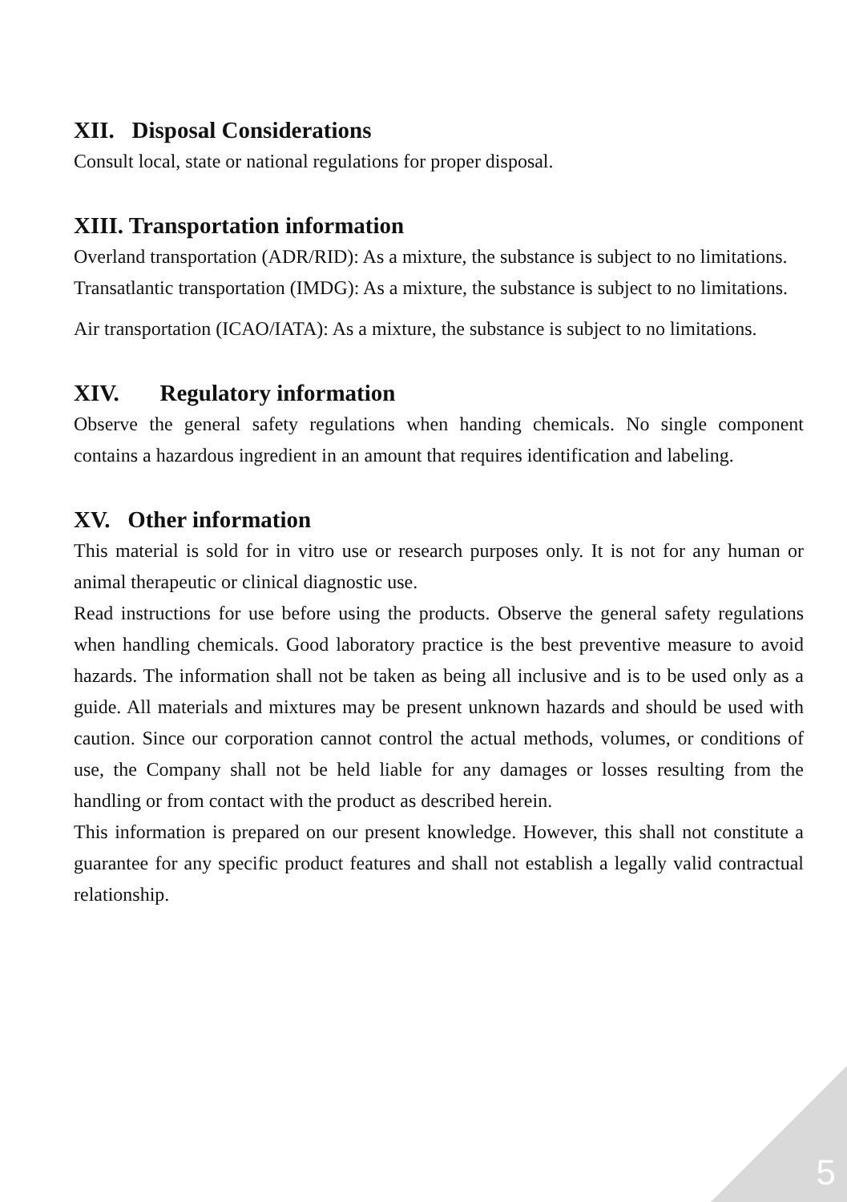XII. Disposal Considerations
Consult local, state or national regulations for proper disposal.
XIII. Transportation information
Overland transportation (ADR/RID): As a mixture, the substance is subject to no limitations.
Transatlantic transportation (IMDG): As a mixture, the substance is subject to no limitations.
Air transportation (ICAO/IATA): As a mixture, the substance is subject to no limitations.
XIV. Regulatory information
Observe the general safety regulations when handing chemicals. No single component contains a hazardous ingredient in an amount that requires identification and labeling.
XV. Other information
This material is sold for in vitro use or research purposes only. It is not for any human or animal therapeutic or clinical diagnostic use.
Read instructions for use before using the products. Observe the general safety regulations when handling chemicals. Good laboratory practice is the best preventive measure to avoid hazards. The information shall not be taken as being all inclusive and is to be used only as a guide. All materials and mixtures may be present unknown hazards and should be used with caution. Since our corporation cannot control the actual methods, volumes, or conditions of use, the Company shall not be held liable for any damages or losses resulting from the handling or from contact with the product as described herein.
This information is prepared on our present knowledge. However, this shall not constitute a guarantee for any specific product features and shall not establish a legally valid contractual relationship.
5